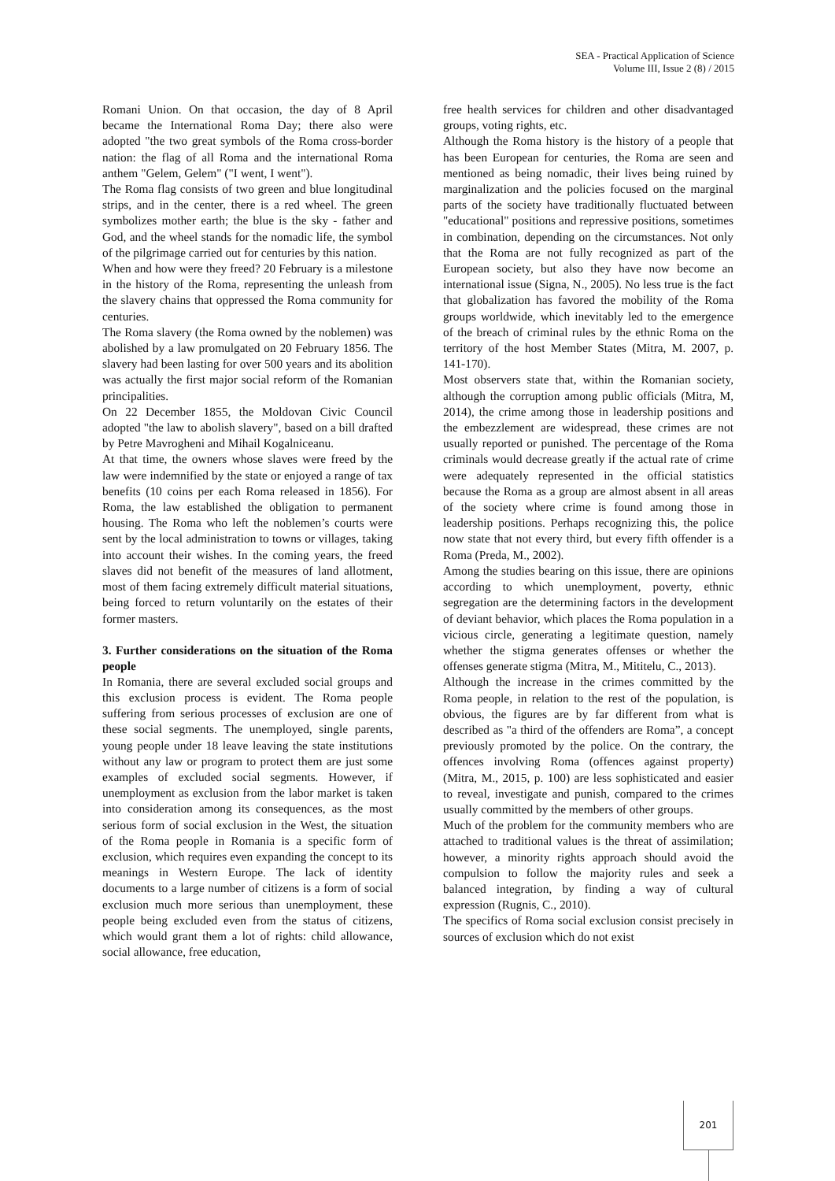SEA - Practical Application of Science
Volume III, Issue 2 (8) / 2015
Romani Union. On that occasion, the day of 8 April became the International Roma Day; there also were adopted "the two great symbols of the Roma cross-border nation: the flag of all Roma and the international Roma anthem "Gelem, Gelem" ("I went, I went").
The Roma flag consists of two green and blue longitudinal strips, and in the center, there is a red wheel. The green symbolizes mother earth; the blue is the sky - father and God, and the wheel stands for the nomadic life, the symbol of the pilgrimage carried out for centuries by this nation.
When and how were they freed? 20 February is a milestone in the history of the Roma, representing the unleash from the slavery chains that oppressed the Roma community for centuries.
The Roma slavery (the Roma owned by the noblemen) was abolished by a law promulgated on 20 February 1856. The slavery had been lasting for over 500 years and its abolition was actually the first major social reform of the Romanian principalities.
On 22 December 1855, the Moldovan Civic Council adopted "the law to abolish slavery", based on a bill drafted by Petre Mavrogheni and Mihail Kogalniceanu.
At that time, the owners whose slaves were freed by the law were indemnified by the state or enjoyed a range of tax benefits (10 coins per each Roma released in 1856). For Roma, the law established the obligation to permanent housing. The Roma who left the noblemen’s courts were sent by the local administration to towns or villages, taking into account their wishes. In the coming years, the freed slaves did not benefit of the measures of land allotment, most of them facing extremely difficult material situations, being forced to return voluntarily on the estates of their former masters.
3. Further considerations on the situation of the Roma people
In Romania, there are several excluded social groups and this exclusion process is evident. The Roma people suffering from serious processes of exclusion are one of these social segments. The unemployed, single parents, young people under 18 leave leaving the state institutions without any law or program to protect them are just some examples of excluded social segments. However, if unemployment as exclusion from the labor market is taken into consideration among its consequences, as the most serious form of social exclusion in the West, the situation of the Roma people in Romania is a specific form of exclusion, which requires even expanding the concept to its meanings in Western Europe. The lack of identity documents to a large number of citizens is a form of social exclusion much more serious than unemployment, these people being excluded even from the status of citizens, which would grant them a lot of rights: child allowance, social allowance, free education,
free health services for children and other disadvantaged groups, voting rights, etc.
Although the Roma history is the history of a people that has been European for centuries, the Roma are seen and mentioned as being nomadic, their lives being ruined by marginalization and the policies focused on the marginal parts of the society have traditionally fluctuated between "educational" positions and repressive positions, sometimes in combination, depending on the circumstances. Not only that the Roma are not fully recognized as part of the European society, but also they have now become an international issue (Signa, N., 2005). No less true is the fact that globalization has favored the mobility of the Roma groups worldwide, which inevitably led to the emergence of the breach of criminal rules by the ethnic Roma on the territory of the host Member States (Mitra, M. 2007, p. 141-170).
Most observers state that, within the Romanian society, although the corruption among public officials (Mitra, M, 2014), the crime among those in leadership positions and the embezzlement are widespread, these crimes are not usually reported or punished. The percentage of the Roma criminals would decrease greatly if the actual rate of crime were adequately represented in the official statistics because the Roma as a group are almost absent in all areas of the society where crime is found among those in leadership positions. Perhaps recognizing this, the police now state that not every third, but every fifth offender is a Roma (Preda, M., 2002).
Among the studies bearing on this issue, there are opinions according to which unemployment, poverty, ethnic segregation are the determining factors in the development of deviant behavior, which places the Roma population in a vicious circle, generating a legitimate question, namely whether the stigma generates offenses or whether the offenses generate stigma (Mitra, M., Mititelu, C., 2013).
Although the increase in the crimes committed by the Roma people, in relation to the rest of the population, is obvious, the figures are by far different from what is described as "a third of the offenders are Roma”, a concept previously promoted by the police. On the contrary, the offences involving Roma (offences against property) (Mitra, M., 2015, p. 100) are less sophisticated and easier to reveal, investigate and punish, compared to the crimes usually committed by the members of other groups.
Much of the problem for the community members who are attached to traditional values is the threat of assimilation; however, a minority rights approach should avoid the compulsion to follow the majority rules and seek a balanced integration, by finding a way of cultural expression (Rugnis, C., 2010).
The specifics of Roma social exclusion consist precisely in sources of exclusion which do not exist
201